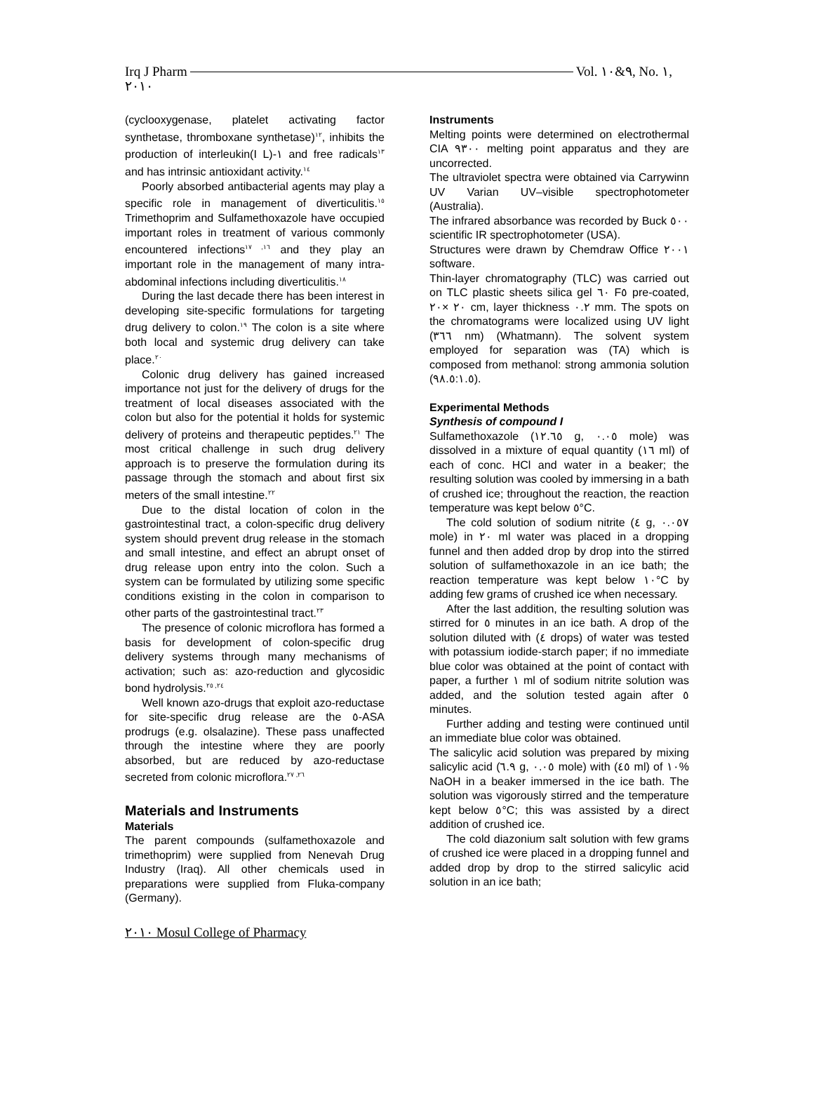Irq J Pharm Vol. ٩&١٠, No. ١,
٢٠١٠
(cyclooxygenase, platelet activating factor synthetase, thromboxane synthetase)<sup>١٢</sup>, inhibits the production of interleukin(I L)-١ and free radicals<sup>١٣</sup> and has intrinsic antioxidant activity.<sup>١٤</sup>
Poorly absorbed antibacterial agents may play a specific role in management of diverticulitis.<sup>١٥</sup> Trimethoprim and Sulfamethoxazole have occupied important roles in treatment of various commonly encountered infections<sup>١٦, ١٧</sup> and they play an important role in the management of many intra-abdominal infections including diverticulitis.<sup>١٨</sup>
During the last decade there has been interest in developing site-specific formulations for targeting drug delivery to colon.<sup>١٩</sup> The colon is a site where both local and systemic drug delivery can take place.<sup>٢٠</sup>
Colonic drug delivery has gained increased importance not just for the delivery of drugs for the treatment of local diseases associated with the colon but also for the potential it holds for systemic delivery of proteins and therapeutic peptides.<sup>٢١</sup> The most critical challenge in such drug delivery approach is to preserve the formulation during its passage through the stomach and about first six meters of the small intestine.<sup>٢٢</sup>
Due to the distal location of colon in the gastrointestinal tract, a colon-specific drug delivery system should prevent drug release in the stomach and small intestine, and effect an abrupt onset of drug release upon entry into the colon. Such a system can be formulated by utilizing some specific conditions existing in the colon in comparison to other parts of the gastrointestinal tract.<sup>٢٣</sup>
The presence of colonic microflora has formed a basis for development of colon-specific drug delivery systems through many mechanisms of activation; such as: azo-reduction and glycosidic bond hydrolysis.<sup>٢٤, ٢٥</sup>
Well known azo-drugs that exploit azo-reductase for site-specific drug release are the ٥-ASA prodrugs (e.g. olsalazine). These pass unaffected through the intestine where they are poorly absorbed, but are reduced by azo-reductase secreted from colonic microflora.<sup>٢٦, ٢٧</sup>
Materials and Instruments
Materials
The parent compounds (sulfamethoxazole and trimethoprim) were supplied from Nenevah Drug Industry (Iraq). All other chemicals used in preparations were supplied from Fluka-company (Germany).
Instruments
Melting points were determined on electrothermal CIA ٩٣٠٠ melting point apparatus and they are uncorrected.
The ultraviolet spectra were obtained via Carrywinn UV Varian UV–visible spectrophotometer (Australia).
The infrared absorbance was recorded by Buck ٥٠٠ scientific IR spectrophotometer (USA).
Structures were drawn by Chemdraw Office ٢٠٠١ software.
Thin-layer chromatography (TLC) was carried out on TLC plastic sheets silica gel ٦٠ F٥ pre-coated, ٢٠ ×٢٠ cm, layer thickness ٠.٢ mm. The spots on the chromatograms were localized using UV light (٣٦٦ nm) (Whatmann). The solvent system employed for separation was (TA) which is composed from methanol: strong ammonia solution (٩٨.٥:١.٥).
Experimental Methods
Synthesis of compound I
Sulfamethoxazole (١٢.٦٥ g, ٠.٠٥ mole) was dissolved in a mixture of equal quantity (١٦ ml) of each of conc. HCl and water in a beaker; the resulting solution was cooled by immersing in a bath of crushed ice; throughout the reaction, the reaction temperature was kept below ٥°C.
The cold solution of sodium nitrite (٤ g, ٠.٠٥٧ mole) in ٢٠ ml water was placed in a dropping funnel and then added drop by drop into the stirred solution of sulfamethoxazole in an ice bath; the reaction temperature was kept below ١٠°C by adding few grams of crushed ice when necessary.
After the last addition, the resulting solution was stirred for ٥ minutes in an ice bath. A drop of the solution diluted with (٤ drops) of water was tested with potassium iodide-starch paper; if no immediate blue color was obtained at the point of contact with paper, a further ١ ml of sodium nitrite solution was added, and the solution tested again after ٥ minutes.
Further adding and testing were continued until an immediate blue color was obtained.
The salicylic acid solution was prepared by mixing salicylic acid (٦.٩ g, ٠.٠٥ mole) with (٤٥ ml) of ١٠% NaOH in a beaker immersed in the ice bath. The solution was vigorously stirred and the temperature kept below ٥°C; this was assisted by a direct addition of crushed ice.
The cold diazonium salt solution with few grams of crushed ice were placed in a dropping funnel and added drop by drop to the stirred salicylic acid solution in an ice bath;
٢٠١٠ Mosul College of Pharmacy